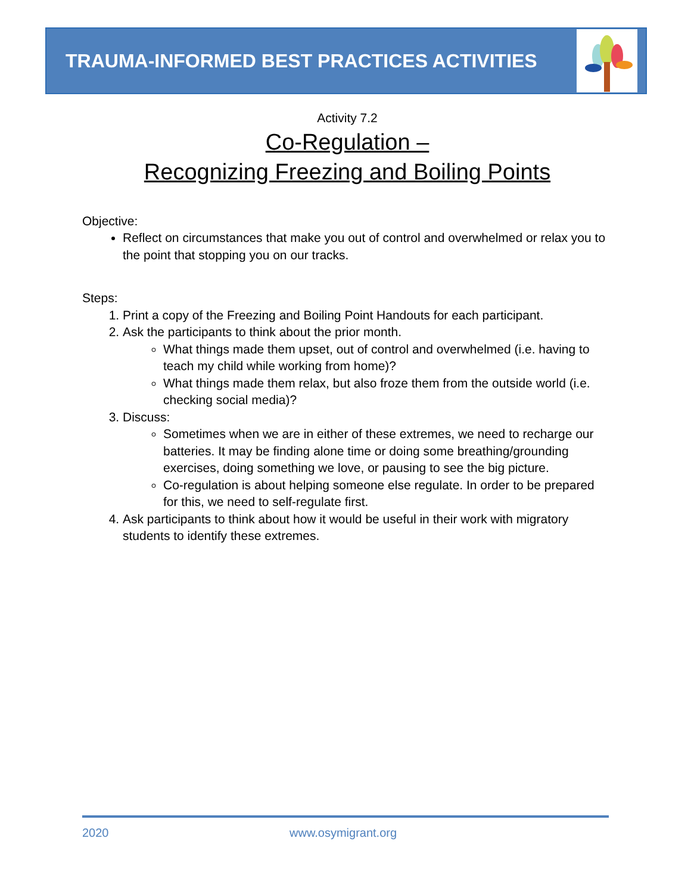TRAUMA-INFORMED BEST PRACTICES ACTIVITIES
Activity 7.2
Co-Regulation –
Recognizing Freezing and Boiling Points
Objective:
Reflect on circumstances that make you out of control and overwhelmed or relax you to the point that stopping you on our tracks.
Steps:
1. Print a copy of the Freezing and Boiling Point Handouts for each participant.
2. Ask the participants to think about the prior month.
What things made them upset, out of control and overwhelmed (i.e. having to teach my child while working from home)?
What things made them relax, but also froze them from the outside world (i.e. checking social media)?
3. Discuss:
Sometimes when we are in either of these extremes, we need to recharge our batteries. It may be finding alone time or doing some breathing/grounding exercises, doing something we love, or pausing to see the big picture.
Co-regulation is about helping someone else regulate. In order to be prepared for this, we need to self-regulate first.
4. Ask participants to think about how it would be useful in their work with migratory students to identify these extremes.
2020 www.osymigrant.org